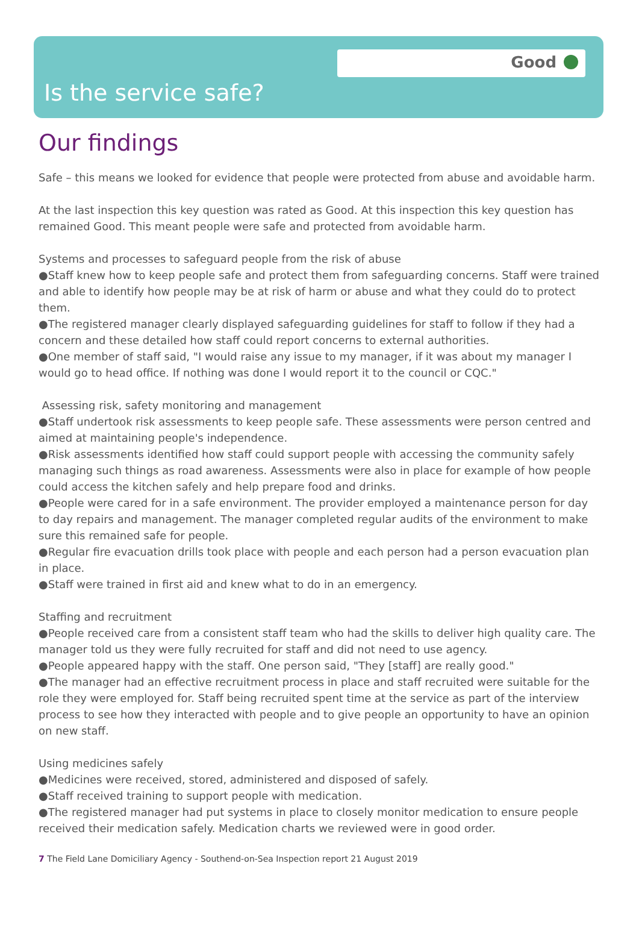Good
Is the service safe?
Our findings
Safe – this means we looked for evidence that people were protected from abuse and avoidable harm.
At the last inspection this key question was rated as Good. At this inspection this key question has remained Good. This meant people were safe and protected from avoidable harm.
Systems and processes to safeguard people from the risk of abuse
●Staff knew how to keep people safe and protect them from safeguarding concerns. Staff were trained and able to identify how people may be at risk of harm or abuse and what they could do to protect them.
●The registered manager clearly displayed safeguarding guidelines for staff to follow if they had a concern and these detailed how staff could report concerns to external authorities.
●One member of staff said, "I would raise any issue to my manager, if it was about my manager I would go to head office. If nothing was done I would report it to the council or CQC."
Assessing risk, safety monitoring and management
●Staff undertook risk assessments to keep people safe. These assessments were person centred and aimed at maintaining people's independence.
●Risk assessments identified how staff could support people with accessing the community safely managing such things as road awareness. Assessments were also in place for example of how people could access the kitchen safely and help prepare food and drinks.
●People were cared for in a safe environment. The provider employed a maintenance person for day to day repairs and management. The manager completed regular audits of the environment to make sure this remained safe for people.
●Regular fire evacuation drills took place with people and each person had a person evacuation plan in place.
●Staff were trained in first aid and knew what to do in an emergency.
Staffing and recruitment
●People received care from a consistent staff team who had the skills to deliver high quality care. The manager told us they were fully recruited for staff and did not need to use agency.
●People appeared happy with the staff. One person said, "They [staff] are really good."
●The manager had an effective recruitment process in place and staff recruited were suitable for the role they were employed for. Staff being recruited spent time at the service as part of the interview process to see how they interacted with people and to give people an opportunity to have an opinion on new staff.
Using medicines safely
●Medicines were received, stored, administered and disposed of safely.
●Staff received training to support people with medication.
●The registered manager had put systems in place to closely monitor medication to ensure people received their medication safely. Medication charts we reviewed were in good order.
7 The Field Lane Domiciliary Agency - Southend-on-Sea Inspection report 21 August 2019